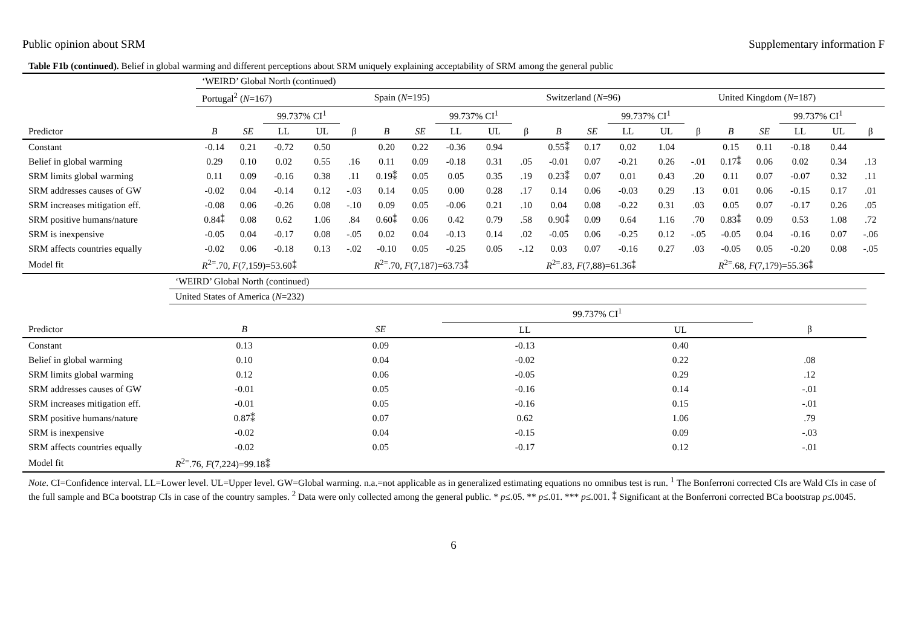Public opinion about SRM Supplementary information F
Table F1b (continued). Belief in global warming and different perceptions about SRM uniquely explaining acceptability of SRM among the general public
| | ‘WEIRD’ Global North (continued) | | | | | | | | | | | | | | | | | | | |
| | Portugal<sup>2</sup> ( N =167) | | | | | Spain ( N =195) | | | | | Switzerland ( N =96) | | | | | United Kingdom ( N =187) | | | | |
| | | | 99.737% CI<sup>1</sup> | | | | | 99.737% CI<sup>1</sup> | | | | | 99.737% CI<sup>1</sup> | | | | | 99.737% CI<sup>1</sup> | | |
| Predictor | B | SE | LL | UL | β | B | SE | LL | UL | β | B | SE | LL | UL | β | B | SE | LL | UL | β |
| Constant | -0.14 | 0.21 | -0.72 | 0.50 | | 0.20 | 0.22 | -0.36 | 0.94 | | 0.55⁑ | 0.17 | 0.02 | 1.04 | | 0.15 | 0.11 | -0.18 | 0.44 | |
| Belief in global warming | 0.29 | 0.10 | 0.02 | 0.55 | .16 | 0.11 | 0.09 | -0.18 | 0.31 | .05 | -0.01 | 0.07 | -0.21 | 0.26 | -.01 | 0.17⁑ | 0.06 | 0.02 | 0.34 | .13 |
| SRM limits global warming | 0.11 | 0.09 | -0.16 | 0.38 | .11 | 0.19⁑ | 0.05 | 0.05 | 0.35 | .19 | 0.23⁑ | 0.07 | 0.01 | 0.43 | .20 | 0.11 | 0.07 | -0.07 | 0.32 | .11 |
| SRM addresses causes of GW | -0.02 | 0.04 | -0.14 | 0.12 | -.03 | 0.14 | 0.05 | 0.00 | 0.28 | .17 | 0.14 | 0.06 | -0.03 | 0.29 | .13 | 0.01 | 0.06 | -0.15 | 0.17 | .01 |
| SRM increases mitigation eff. | -0.08 | 0.06 | -0.26 | 0.08 | -.10 | 0.09 | 0.05 | -0.06 | 0.21 | .10 | 0.04 | 0.08 | -0.22 | 0.31 | .03 | 0.05 | 0.07 | -0.17 | 0.26 | .05 |
| SRM positive humans/nature | 0.84⁑ | 0.08 | 0.62 | 1.06 | .84 | 0.60⁑ | 0.06 | 0.42 | 0.79 | .58 | 0.90⁑ | 0.09 | 0.64 | 1.16 | .70 | 0.83⁑ | 0.09 | 0.53 | 1.08 | .72 |
| SRM is inexpensive | -0.05 | 0.04 | -0.17 | 0.08 | -.05 | 0.02 | 0.04 | -0.13 | 0.14 | .02 | -0.05 | 0.06 | -0.25 | 0.12 | -.05 | -0.05 | 0.04 | -0.16 | 0.07 | -.06 |
| SRM affects countries equally | -0.02 | 0.06 | -0.18 | 0.13 | -.02 | -0.10 | 0.05 | -0.25 | 0.05 | -.12 | 0.03 | 0.07 | -0.16 | 0.27 | .03 | -0.05 | 0.05 | -0.20 | 0.08 | -.05 |
| Model fit | R<sup>2=</sup>.70, F (7,159)=53.60⁑ | | | | | R<sup>2=</sup>.70, F (7,187)=63.73⁑ | | | | | R<sup>2=</sup>.83, F (7,88)=61.36⁑ | | | | | R<sup>2=</sup>.68, F (7,179)=55.36⁑ | | | | |
| | ‘WEIRD’ Global North (continued) | | | | | |
| | United States of America ( N =232) | | | | | |
| | | | 99.737% CI<sup>1</sup> | | | |
| Predictor | B | SE | LL | UL | β | |
| Constant | 0.13 | 0.09 | -0.13 | 0.40 | | |
| Belief in global warming | 0.10 | 0.04 | -0.02 | 0.22 | .08 | |
| SRM limits global warming | 0.12 | 0.06 | -0.05 | 0.29 | .12 | |
| SRM addresses causes of GW | -0.01 | 0.05 | -0.16 | 0.14 | -.01 | |
| SRM increases mitigation eff. | -0.01 | 0.05 | -0.16 | 0.15 | -.01 | |
| SRM positive humans/nature | 0.87⁑ | 0.07 | 0.62 | 1.06 | .79 | |
| SRM is inexpensive | -0.02 | 0.04 | -0.15 | 0.09 | -.03 | |
| SRM affects countries equally | -0.02 | 0.05 | -0.17 | 0.12 | -.01 | |
| Model fit | R<sup>2=</sup>.76, F (7,224)=99.18⁑ | | | | | |
Note. CI=Confidence interval. LL=Lower level. UL=Upper level. GW=Global warming. n.a.=not applicable as in generalized estimating equations no omnibus test is run. <sup>1</sup> The Bonferroni corrected CIs are Wald CIs in case of the full sample and BCa bootstrap CIs in case of the country samples. <sup>2</sup> Data were only collected among the general public. * p≤.05. ** p≤.01. *** p≤.001. ⁑ Significant at the Bonferroni corrected BCa bootstrap p≤.0045.
6